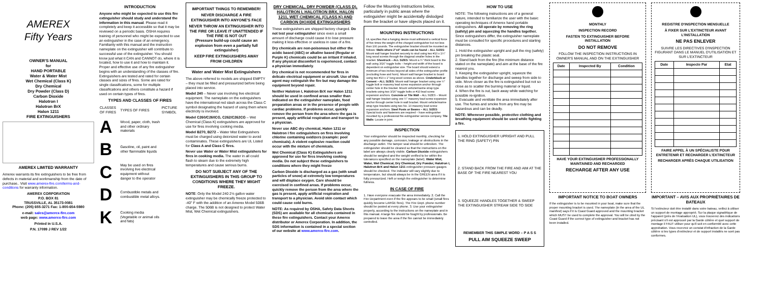AMEREX
Fifty Years
OWNER'S MANUAL
for
HAND PORTABLE
Water & Water Mist
Wet Chemical (Class K)
Dry Chemical
Dry Powder (Class D)
Carbon Dioxide
Halotron I
Halotron BrX
Halon 1211
FIRE EXTINGUISHERS
AMEREX LIMITED WARRANTY
Amerex warrants its fire extinguishers to be free from defects in material and workmanship from the date of purchase.. Visit www.amerex-fire.com/terms-and-conditions for warranty information.
AMEREX CORPORATION
P.O. BOX 81
TRUSSVILLE, AL 35173-0081
Phone: (205) 655-3271 Fax: 1-800-654-5980
e-mail: sales@amerex-fire.com
web page: www.amerex-fire.com
Printed in U.S.A.
P.N. 17099 J REV 1/22
INTRODUCTION
Anyone who might be expected to use this fire extinguisher should study and understand the information in this manual. Please read it completely and keep it accessible so that it may be reviewed on a periodic basis. OSHA requires training of personnel who might be expected to use an extinguisher in the case of an emergency. Familiarity with this manual and the instruction nameplate on the extinguisher will contribute to successful use of the extinguisher. You should know just what it CAN and CANNOT do, where it is located, how to use it and how to maintain it. Proper and effective use of any fire extinguisher begins with an understanding of the classes of fire. Extinguishers are tested and rated for certain classes and sizes of fires. Some are rated for single classifications, some for multiple classifications and others constitute a hazard if used on certain types of fires.
TYPES AND CLASSES OF FIRES
| CLASSES OF FIRES | TYPES OF FIRES | PICTURE SYMBOL |
| A | Wood, paper, cloth, trash and other ordinary materials | |
| B | Gasoline, oil, paint and other flammable liquids | |
| C | May be used on fires involving live electrical equipment without danger to the operator | |
| D | Combustible metals and combustible metal alloys. | |
| K | Cooking media (Vegetable or animal oils and fats) | |
IMPORTANT THINGS TO REMEMBER!
NEVER DISCHARGE A FIRE EXTINGUISHER INTO ANYONE'S FACE
NEVER THROW AN EXTINGUISHER INTO THE FIRE OR LEAVE IT UNATTENDED IF THE FIRE IS NOT OUT
(Pressure build-up could cause an explosion from even a partially full extinguisher)
KEEP FIRE EXTINGUISHERS AWAY FROM CHILDREN
Water and Water Mist Extinguishers
The above referred to models are shipped EMPTY – they must be filled and pressurized before being placed into service.
Model 240 – Never use involving live electrical equipment. The nameplate on the extinguishers have the international red slash across the Class C symbol designating the hazard of using them where electricity is involved.
Model C260/C260CG, C262/C262CG – Wet Chemical (Class K) extinguishers are approved for use for fires involving cooking media.
Model B270, B272 – Water Mist Extinguishers must be charged using deionized water to avoid contaminates. These extinguishers are UL Listed for Class A and Class C fires.
Never use Water or Water Mist extinguishers for fires in cooking media. The water in all could flash to steam due to the extremely high temperatures and cause serious burns.
DO NOT SUBJECT ANY OF THE EXTINGUISHERS IN THIS GROUP TO CONDITIONS WHERE THEY MIGHT FREEZE.
NOTE: Only the Model 240 2½ gallon water extinguisher may be chemically freeze protected to -40° F with the addition of an Amerex Model 506B charge. The 506B is not designed to protect Water Mist, Wet Chemical extinguishers.
DRY CHEMICAL, DRY POWDER (CLASS D), HALOTRON I, HALOTRON BRX, HALON 1211, WET CHEMICAL (CLASS K) AND CARBON DIOXIDE EXTINGUISHERS
These extinguishers are shipped factory charged. Do not test your extinguisher since even a small amount of discharge could cause it to lose pressure making it less effective or useless in case of a fire.
Dry chemicals are non-poisonous but either the acidic based (ABC) or alkaline based (Regular or Purple K) chemicals could be an irritant if inhaled. If any physical discomfort is experienced, contact a physician immediately.
Dry chemical is not recommended for fires in delicate electrical equipment or aircraft. Use of this agent may extinguish the fire but may damage the equipment beyond repair.
Neither Halotron I, Halotron BrX nor Halon 1211 should be used in confined areas smaller than indicated on the extinguisher nameplate, food preparation areas or in the presence of people with cardiac problems. If problems occur, quickly remove the person from the area where the gas is present, apply artificial respiration and transport to a physician.
Never use ABC dry chemical, Halon 1211 or Halotron I fire extinguishers on fires involving chlorine containing oxidizers (example: pool chemicals). A violent explosive reaction could occur with the mixture of chemicals.
Wet Chemical (Class K) Extinguishers are approved for use for fires involving cooking media. Do not subject these extinguishers to conditions where they might freeze
Carbon Dioxide is discharged as a gas (with small particles of snow) at extremely low temperatures and will displace oxygen. Care should be exercised in confined areas. If problems occur, quickly remove the person from the area where the gas is present, apply artificial respiration and transport to a physician. Avoid skin contact which could cause cold burns.
NOTE: As required by OSHA, Safety Data Sheets (SDS) are available for all chemicals contained in these fire extinguishers. Contact your Amerex distributor or Amerex Corporation. In addition, the SDS information is contained in a special section of our website at www.amerex-fire.com.
Follow the Mounting Instructions below, particularly in public areas where the extinguisher might be accidentally dislodged from the bracket or have objects placed on it.
MOUNTING INSTRUCTIONS
UL specifies that a hanging device must withstand a vertical force of five times the weight of the charged extinguisher but not less than 100 pounds. The extinguisher bracket should be mounted as follows: Walls where 2"x4" studs can be found – ALL SIZES: Mount wall hanger bracket securely to stud using two #10 x 1¼" long wood screws through the diagonal smaller holes in the bracket. Sheetrock – ALL SIZES: Mount a ¾" thick board to the wall using 3/16" toggle bolts – height and width of the board is dependent on extinguisher size. The board should extend a minimum of two inches beyond all sides of the extinguisher profile (excluding hose and horn). Mount wall hanger bracket to board using two #10 x 1" long wood screws as above. Cinderblock or Cement – ALL SIZES: Mount wall hanger bracket using one ¼" toggle bolt or masonry lead screw expansion anchor through center hole in the bracket. Mount vehicle/marine strap type brackets using two 3/16" toggle bolts or #10 lead screw expansion anchors. Concrete or Tile Wall – ALL SIZES – Mount wall hanger bracket using one ¼" masonry lead screw expansion anchor through center hole in wall bracket. Mount vehicle/marine strap type brackets using two No. 10 masonry lead screw expansion anchors. Steel Posts or Beams – ALL SIZES: Special tools and fasteners are required – have extinguisher mounted by a professional fire extinguisher service company. Tile Walls: Locate in joint.
INSPECTION
Your extinguisher should be inspected monthly, checking for any possible damage, corrosion, leakage or obstructions in the discharge outlet. The tamper seal should be unbroken. The extinguisher should be cleaned so that the instructions on the label are always clearly visible. Carbon Dioxide extinguishers should be weighed and the weight verified to be within the tolerances specified on the nameplate (label). Water Mist, Water, Wet Chemical, Dry Chemical, Dry Powder, Halotron I, Halotron BrX and Halon 1211 extinguisher pressure gauges should be checked. The indicator will vary slightly due to temperature, but should always be in the GREEN area if it is fully pressurized. Heft or weigh the extinguisher to determine fullness.
IN CASE OF FIRE
1. Have everyone evacuate the area immediately. 2. Call the Fire Department even if the fire appears to be small (small fires quickly become LARGE fires). The Fire Dept. phone number should be posted at every phone. 3. Use your extinguisher properly, according to the instructions on the nameplate and in this manual. A large fire should be fought by professionals. Be prepared to leave the area if the fire cannot be immediately controlled.
HOW TO USE
NOTE: The following instructions are of a general nature, intended to familiarize the user with the basic operating techniques of Amerex hand portable extinguishers. All operate by removing the ring (safety) pin and squeezing the handles together. Since extinguishers differ, the extinguisher nameplate must be consulted for specific procedures and starting distances.
1. Hold the extinguisher upright and pull the ring (safety) pin breaking the plastic seal.
2. Stand back from the fire (the minimum distance stated on the nameplate) and aim at the base of the fire nearest you.
3. Keeping the extinguisher upright, squeeze the handles together for discharge and sweep from side to side. Move closer as the fire is extinguished but not so close as to scatter the burning material or liquid.
4. When the fire is out, back away while watching for possible re-ignition.
5. Evacuate and ventilate the area immediately after use. The fumes and smoke from any fire may be hazardous and can be deadly.
NOTE: Whenever possible, protective clothing and breathing equipment should be used while fighting a fire.
1. HOLD EXTINGUISHER UPRIGHT AND PULL THE RING (SAFETY) PIN
2. STAND BACK FROM THE FIRE AND AIM AT THE BASE OF THE FIRE NEAREST YOU
3. SQUEEZE HANDLES TOGETHER & SWEEP THE EXTINGUISHER STREAM SIDE TO SIDE
REMEMBER THIS SIMPLE WORD – P A S S
PULL AIM SQUEEZE SWEEP
MONTHLY
INSPECTION RECORD
FASTEN TO EXTINGUISHER BEFORE INSTALLATION
DO NOT REMOVE
FOLLOW THE INSPECTION INSTRUCTIONS IN OWNER'S MANUAL AND ON THE EXTINGUISHER
| Date | Inspected By | Condition |
| --- | --- | --- |
HAVE YOUR EXTINGUISHER PROFESSIONALLY MAINTAINED AND RECHARGED
RECHARGE AFTER ANY USE
IMPORTANT NOTICE TO BOAT OWNERS
If the extinguisher is to be mounted in your boat, make sure that the proper mounting bracket is used. The nameplate (in the area of the UL manifest) says if it is Coast Guard approved and the mounting bracket which MUST be used to complete the approval. You will be cited by the Coast Guard if the correct type of extinguisher and bracket has not been installed.
REGISTRE D'INSPECTION MENSUELLE
À FIXER SUR L'EXTINCTEUR AVANT L'INSTALLATION
NE PAS ENLEVER
SUIVRE LES DIRECTIVES D'INSPECTION FIGURANT DANS LE MANUEL D'UTILISATION ET SUR L'EXTINCTEUR
| Date | Inspecte Par | Etat |
| --- | --- | --- |
FAIRE APPEL À UN SPÉCIALISTE POUR ENTRETENIR ET RECHARGER L'EXTINCTEUR
RECHARGER APRÈS CHAQUE UTILISATION
IMPORTANT – AVIS AUX PROPRIÉTAIRES DE BATEAUX
Si l'extincteur doit être installé dans votre bateau, veillez à utiliser un support de montage approprié. Sur la plaque signalétique de l'appareil (près de l'évaluation UL), vous trouverez des indications précisant s'il est approuvé par la Garde côtière et quel support de montage il FAUT utiliser pour qu'il soit en conformité avec cette approbation. Vous recevrez un constat d'infraction de la Garde côtière si les types d'extincteur et de support installés ne sont pas conformes.